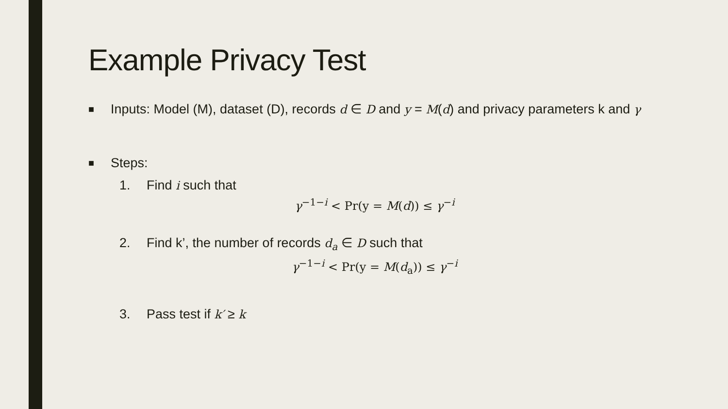Example Privacy Test
■
Inputs: Model (M), dataset (D), records d ∈ D and y = M(d) and privacy parameters k and γ
■
Steps:
1. Find i such that
γ<sup>−1−i</sup> < Pr(y = M(d)) ≤ γ<sup>−i</sup>
2. Find k’, the number of records d<sub>a</sub> ∈ D such that
γ<sup>−1−i</sup> < Pr(y = M(d<sub>a</sub>)) ≤ γ<sup>−i</sup>
3. Pass test if k′ ≥ k